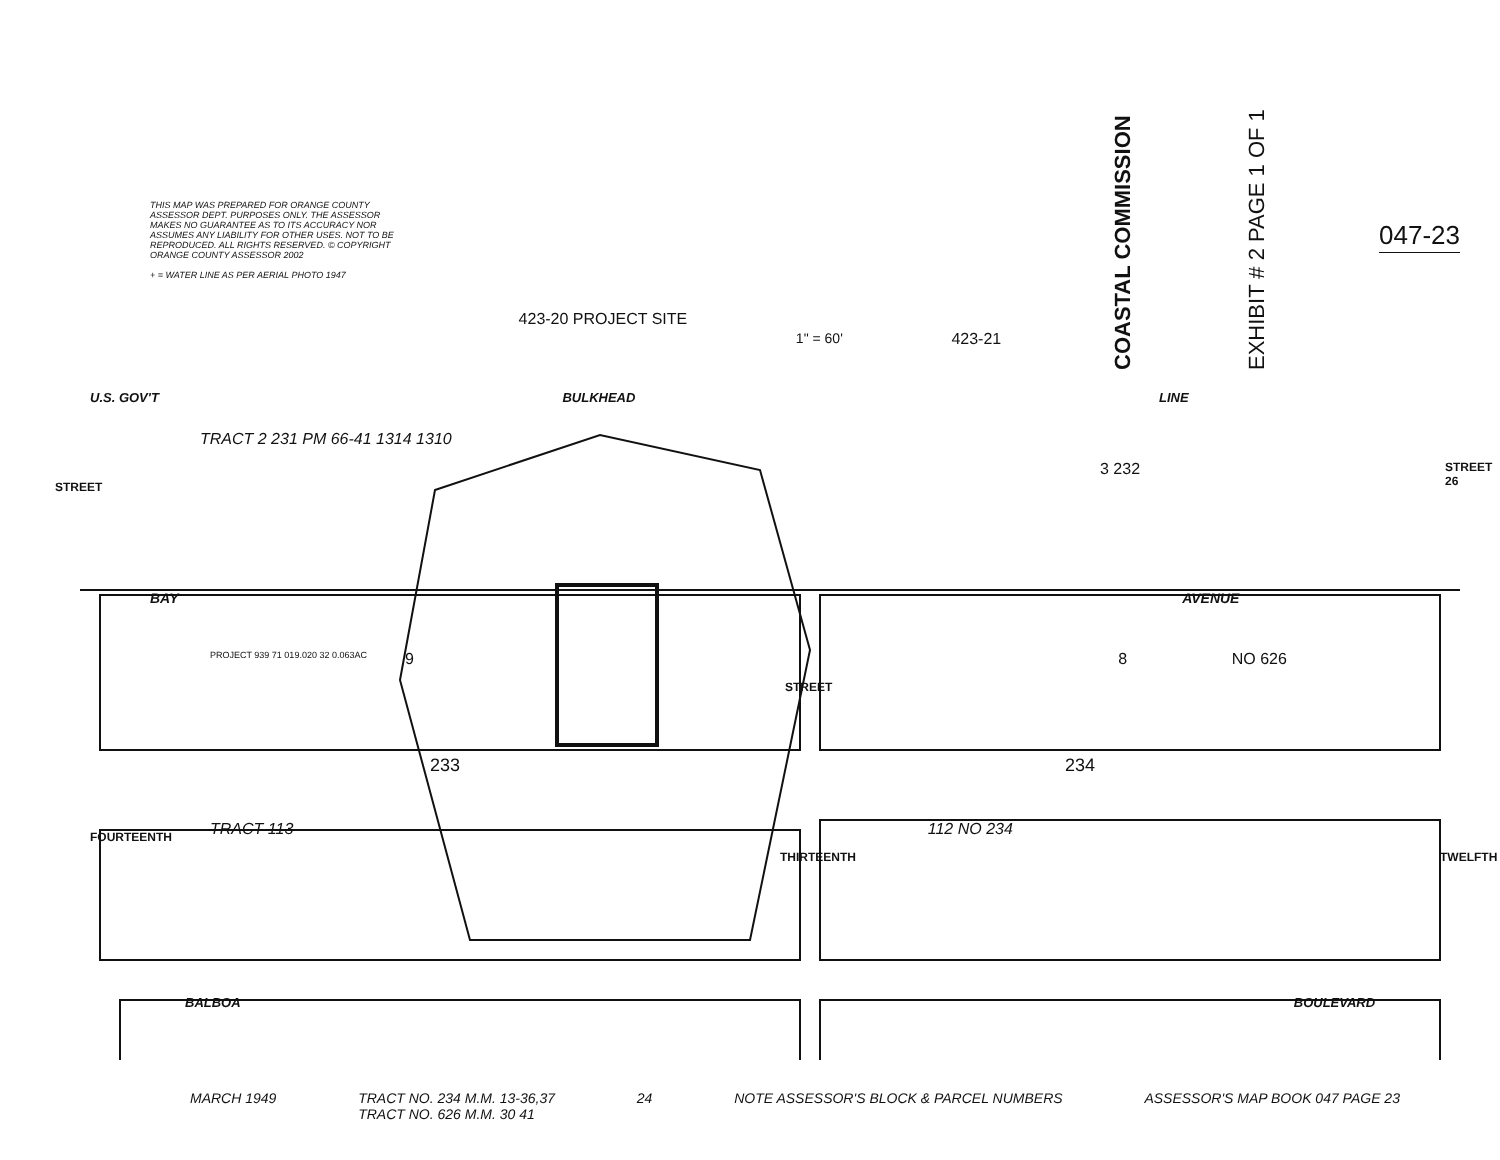THIS MAP WAS PREPARED FOR ORANGE COUNTY ASSESSOR DEPT. PURPOSES ONLY. THE ASSESSOR MAKES NO GUARANTEE AS TO ITS ACCURACY NOR ASSUMES ANY LIABILITY FOR OTHER USES. NOT TO BE REPRODUCED. ALL RIGHTS RESERVED. © COPYRIGHT ORANGE COUNTY ASSESSOR 2002
+ = WATER LINE AS PER AERIAL PHOTO 1947
423-20 PROJECT SITE
1" = 60' 423-21
COASTAL COMMISSION
EXHIBIT # 2 PAGE 1 OF 1
047-23
U.S. GOV'T BULKHEAD LINE
TRACT 2 231 PM 66-41 1314 1310
3 232
BAY AVENUE
PROJECT 939 71 019.020 32 0.063AC
9 8 NO 626
233 234
TRACT 113 112 NO 234
STREET
STREET
FOURTEENTH
THIRTEENTH TWELFTH
STREET 26
BALBOA BOULEVARD
MARCH 1949 TRACT NO. 234 M.M. 13-36,37
TRACT NO. 626 M.M. 30 41 24 NOTE ASSESSOR'S BLOCK & PARCEL NUMBERS ASSESSOR'S MAP BOOK 047 PAGE 23